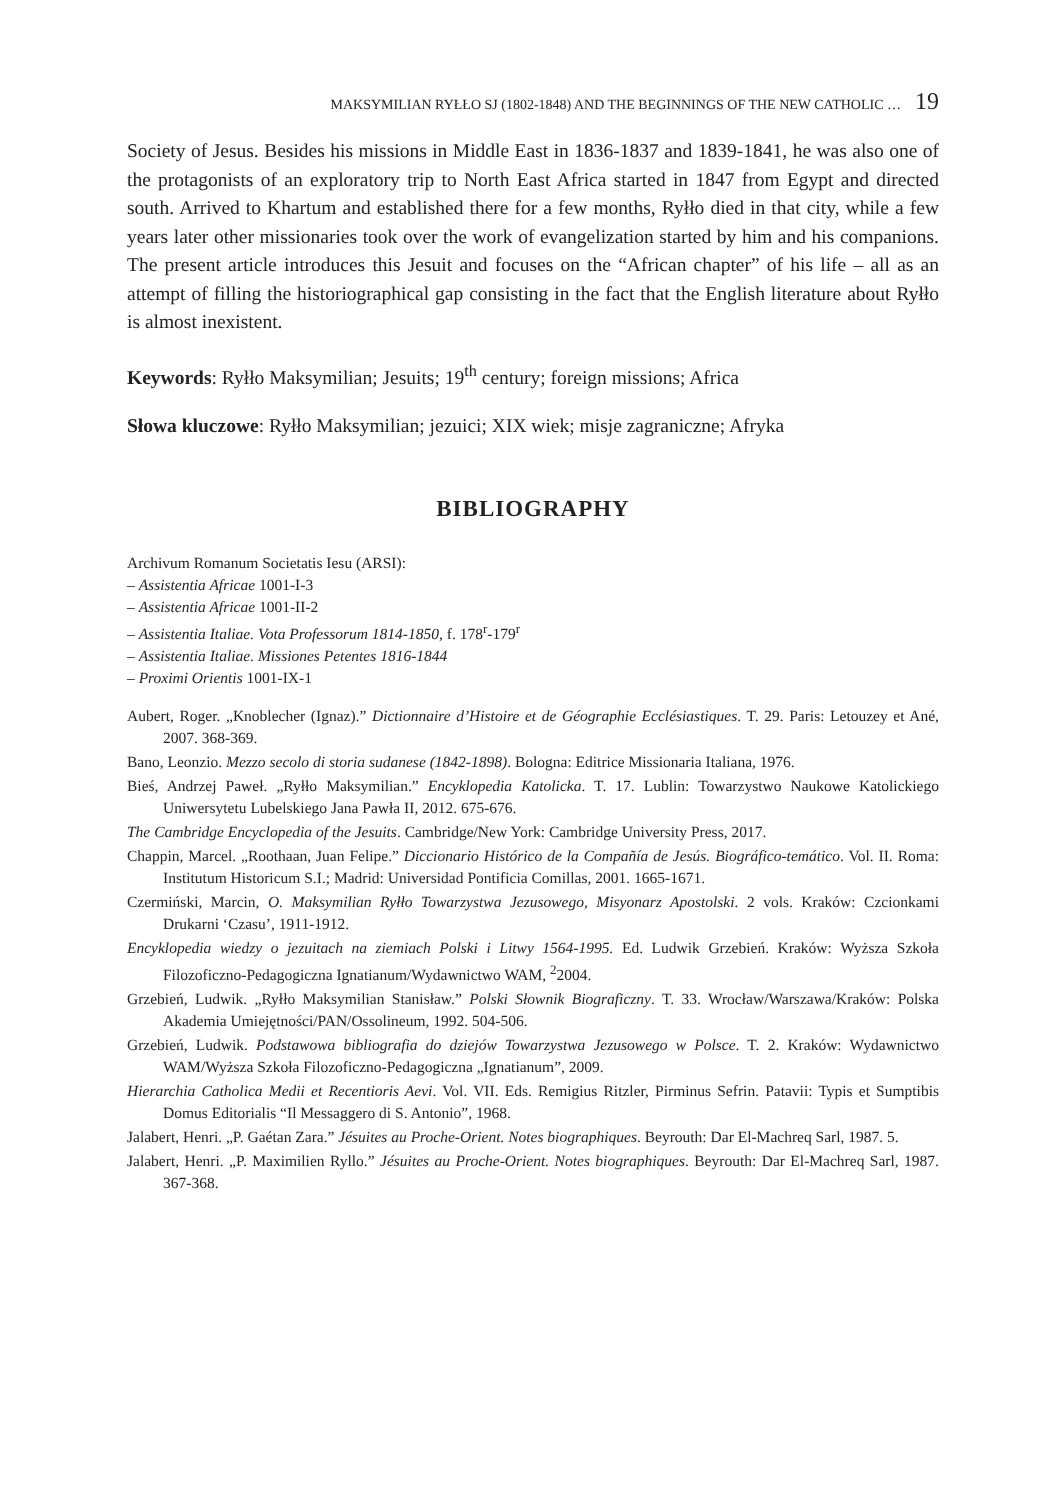MAKSYMILIAN RYŁŁO SJ (1802-1848) AND THE BEGINNINGS OF THE NEW CATHOLIC … 19
Society of Jesus. Besides his missions in Middle East in 1836-1837 and 1839-1841, he was also one of the protagonists of an exploratory trip to North East Africa started in 1847 from Egypt and directed south. Arrived to Khartum and established there for a few months, Ryłło died in that city, while a few years later other missionaries took over the work of evangelization started by him and his companions. The present article introduces this Jesuit and focuses on the “African chapter” of his life – all as an attempt of filling the historiographical gap consisting in the fact that the English literature about Ryłło is almost inexistent.
Keywords: Ryłło Maksymilian; Jesuits; 19<sup>th</sup> century; foreign missions; Africa
Słowa kluczowe: Ryłło Maksymilian; jezuici; XIX wiek; misje zagraniczne; Afryka
BIBLIOGRAPHY
Archivum Romanum Societatis Iesu (ARSI):
– Assistentia Africae 1001-I-3
– Assistentia Africae 1001-II-2
– Assistentia Italiae. Vota Professorum 1814-1850, f. 178<sup>r</sup>-179<sup>r</sup>
– Assistentia Italiae. Missiones Petentes 1816-1844
– Proximi Orientis 1001-IX-1
Aubert, Roger. „Knoblecher (Ignaz).” Dictionnaire d’Histoire et de Géographie Ecclésiastiques. T. 29. Paris: Letouzey et Ané, 2007. 368-369.
Bano, Leonzio. Mezzo secolo di storia sudanese (1842-1898). Bologna: Editrice Missionaria Italiana, 1976.
Bieś, Andrzej Paweł. „Ryłło Maksymilian.” Encyklopedia Katolicka. T. 17. Lublin: Towarzystwo Naukowe Katolickiego Uniwersytetu Lubelskiego Jana Pawła II, 2012. 675-676.
The Cambridge Encyclopedia of the Jesuits. Cambridge/New York: Cambridge University Press, 2017.
Chappin, Marcel. „Roothaan, Juan Felipe.” Diccionario Histórico de la Compañía de Jesús. Biográfico-temático. Vol. II. Roma: Institutum Historicum S.I.; Madrid: Universidad Pontificia Comillas, 2001. 1665-1671.
Czermiński, Marcin, O. Maksymilian Ryłło Towarzystwa Jezusowego, Misyonarz Apostolski. 2 vols. Kraków: Czcionkami Drukarni ‘Czasu’, 1911-1912.
Encyklopedia wiedzy o jezuitach na ziemiach Polski i Litwy 1564-1995. Ed. Ludwik Grzebień. Kraków: Wyższa Szkoła Filozoficzno-Pedagogiczna Ignatianum/Wydawnictwo WAM, <sup>2</sup>2004.
Grzebień, Ludwik. „Ryłło Maksymilian Stanisław.” Polski Słownik Biograficzny. T. 33. Wrocław/Warszawa/Kraków: Polska Akademia Umiejętności/PAN/Ossolineum, 1992. 504-506.
Grzebień, Ludwik. Podstawowa bibliografia do dziejów Towarzystwa Jezusowego w Polsce. T. 2. Kraków: Wydawnictwo WAM/Wyższa Szkoła Filozoficzno-Pedagogiczna „Ignatianum”, 2009.
Hierarchia Catholica Medii et Recentioris Aevi. Vol. VII. Eds. Remigius Ritzler, Pirminus Sefrin. Patavii: Typis et Sumptibis Domus Editorialis “Il Messaggero di S. Antonio”, 1968.
Jalabert, Henri. „P. Gaétan Zara.” Jésuites au Proche-Orient. Notes biographiques. Beyrouth: Dar El-Machreq Sarl, 1987. 5.
Jalabert, Henri. „P. Maximilien Ryllo.” Jésuites au Proche-Orient. Notes biographiques. Beyrouth: Dar El-Machreq Sarl, 1987. 367-368.